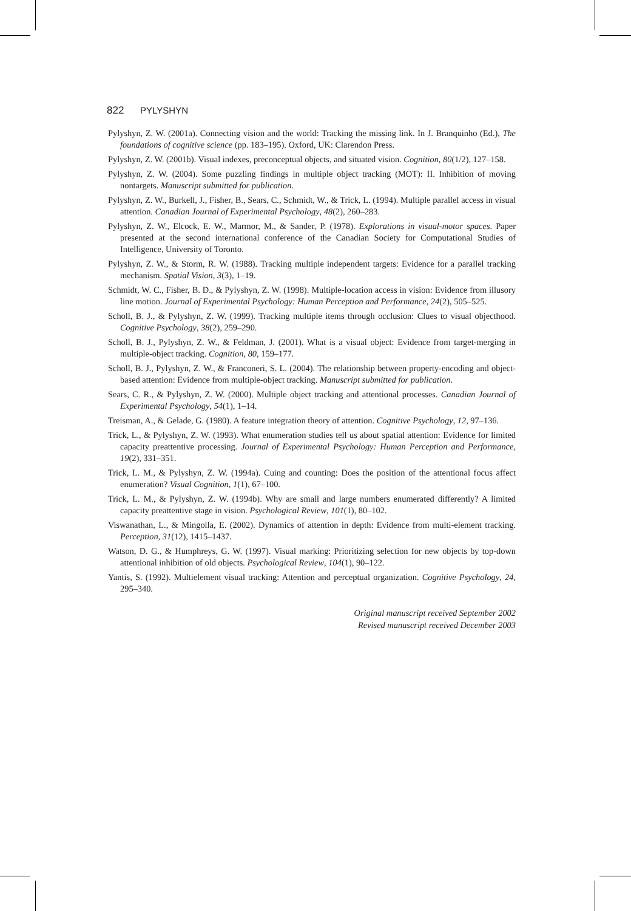822 PYLYSHYN
Pylyshyn, Z. W. (2001a). Connecting vision and the world: Tracking the missing link. In J. Branquinho (Ed.), The foundations of cognitive science (pp. 183–195). Oxford, UK: Clarendon Press.
Pylyshyn, Z. W. (2001b). Visual indexes, preconceptual objects, and situated vision. Cognition, 80(1/2), 127–158.
Pylyshyn, Z. W. (2004). Some puzzling findings in multiple object tracking (MOT): II. Inhibition of moving nontargets. Manuscript submitted for publication.
Pylyshyn, Z. W., Burkell, J., Fisher, B., Sears, C., Schmidt, W., & Trick, L. (1994). Multiple parallel access in visual attention. Canadian Journal of Experimental Psychology, 48(2), 260–283.
Pylyshyn, Z. W., Elcock, E. W., Marmor, M., & Sander, P. (1978). Explorations in visual-motor spaces. Paper presented at the second international conference of the Canadian Society for Computational Studies of Intelligence, University of Toronto.
Pylyshyn, Z. W., & Storm, R. W. (1988). Tracking multiple independent targets: Evidence for a parallel tracking mechanism. Spatial Vision, 3(3), 1–19.
Schmidt, W. C., Fisher, B. D., & Pylyshyn, Z. W. (1998). Multiple-location access in vision: Evidence from illusory line motion. Journal of Experimental Psychology: Human Perception and Performance, 24(2), 505–525.
Scholl, B. J., & Pylyshyn, Z. W. (1999). Tracking multiple items through occlusion: Clues to visual objecthood. Cognitive Psychology, 38(2), 259–290.
Scholl, B. J., Pylyshyn, Z. W., & Feldman, J. (2001). What is a visual object: Evidence from target-merging in multiple-object tracking. Cognition, 80, 159–177.
Scholl, B. J., Pylyshyn, Z. W., & Franconeri, S. L. (2004). The relationship between property-encoding and object-based attention: Evidence from multiple-object tracking. Manuscript submitted for publication.
Sears, C. R., & Pylyshyn, Z. W. (2000). Multiple object tracking and attentional processes. Canadian Journal of Experimental Psychology, 54(1), 1–14.
Treisman, A., & Gelade, G. (1980). A feature integration theory of attention. Cognitive Psychology, 12, 97–136.
Trick, L., & Pylyshyn, Z. W. (1993). What enumeration studies tell us about spatial attention: Evidence for limited capacity preattentive processing. Journal of Experimental Psychology: Human Perception and Performance, 19(2), 331–351.
Trick, L. M., & Pylyshyn, Z. W. (1994a). Cuing and counting: Does the position of the attentional focus affect enumeration? Visual Cognition, 1(1), 67–100.
Trick, L. M., & Pylyshyn, Z. W. (1994b). Why are small and large numbers enumerated differently? A limited capacity preattentive stage in vision. Psychological Review, 101(1), 80–102.
Viswanathan, L., & Mingolla, E. (2002). Dynamics of attention in depth: Evidence from multi-element tracking. Perception, 31(12), 1415–1437.
Watson, D. G., & Humphreys, G. W. (1997). Visual marking: Prioritizing selection for new objects by top-down attentional inhibition of old objects. Psychological Review, 104(1), 90–122.
Yantis, S. (1992). Multielement visual tracking: Attention and perceptual organization. Cognitive Psychology, 24, 295–340.
Original manuscript received September 2002
Revised manuscript received December 2003